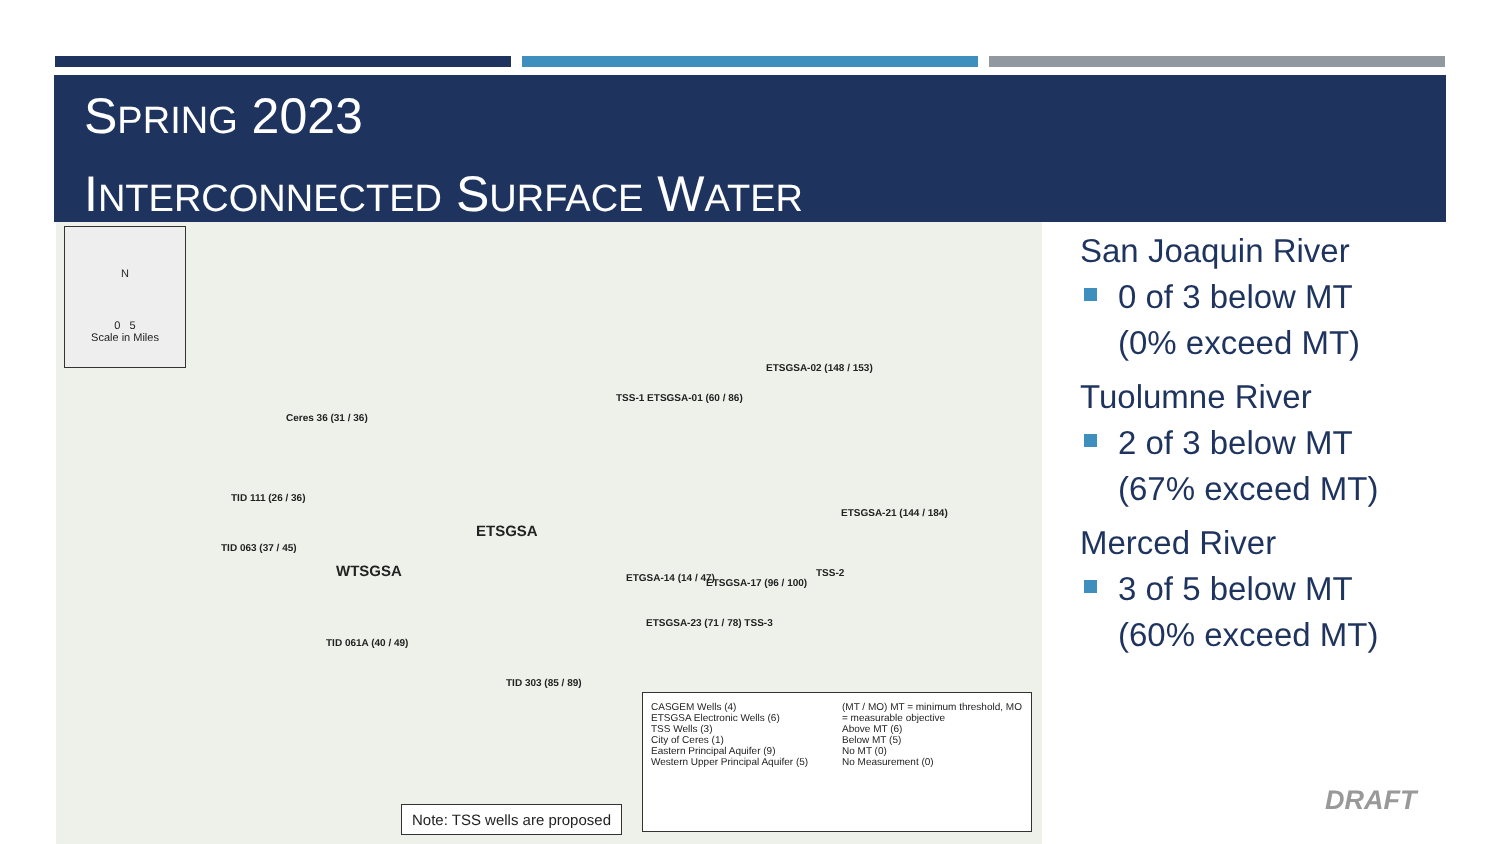SPRING 2023
INTERCONNECTED SURFACE WATER
N
0 5
Scale in Miles
ETSGSA
WTSGSA
Ceres 36 (31 / 36)
TID 111 (26 / 36)
TID 063 (37 / 45)
TID 061A (40 / 49)
TID 303 (85 / 89)
TSS-1 ETSGSA-01 (60 / 86)
ETSGSA-02 (148 / 153)
ETSGSA-21 (144 / 184)
TSS-2
ETGSA-14 (14 / 47) ETSGSA-17 (96 / 100)
ETSGSA-23 (71 / 78) TSS-3
CASGEM Wells (4)
ETSGSA Electronic Wells (6)
TSS Wells (3)
City of Ceres (1)
Eastern Principal Aquifer (9)
Western Upper Principal Aquifer (5)
(MT / MO) MT = minimum threshold, MO = measurable objective
Above MT (6)
Below MT (5)
No MT (0)
No Measurement (0)
Note: TSS wells are proposed
San Joaquin River
0 of 3 below MT
(0% exceed MT)
Tuolumne River
2 of 3 below MT
(67% exceed MT)
Merced River
3 of 5 below MT
(60% exceed MT)
DRAFT